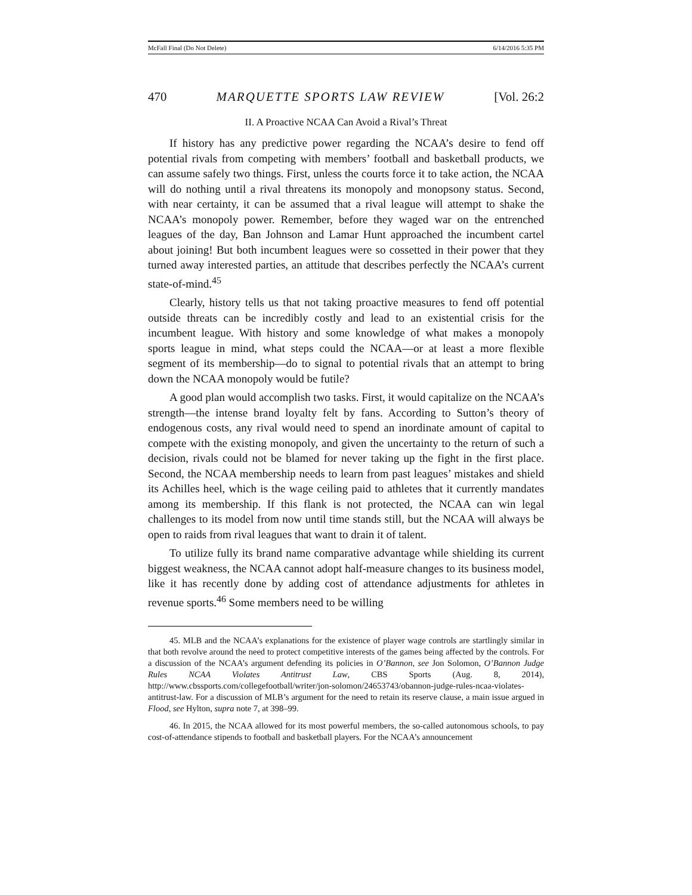McFall Final (Do Not Delete) 6/14/2016 5:35 PM
470 MARQUETTE SPORTS LAW REVIEW [Vol. 26:2
II. A Proactive NCAA Can Avoid a Rival’s Threat
If history has any predictive power regarding the NCAA’s desire to fend off potential rivals from competing with members’ football and basketball products, we can assume safely two things. First, unless the courts force it to take action, the NCAA will do nothing until a rival threatens its monopoly and monopsony status. Second, with near certainty, it can be assumed that a rival league will attempt to shake the NCAA’s monopoly power. Remember, before they waged war on the entrenched leagues of the day, Ban Johnson and Lamar Hunt approached the incumbent cartel about joining! But both incumbent leagues were so cossetted in their power that they turned away interested parties, an attitude that describes perfectly the NCAA’s current state-of-mind.<sup>45</sup>
Clearly, history tells us that not taking proactive measures to fend off potential outside threats can be incredibly costly and lead to an existential crisis for the incumbent league. With history and some knowledge of what makes a monopoly sports league in mind, what steps could the NCAA—or at least a more flexible segment of its membership—do to signal to potential rivals that an attempt to bring down the NCAA monopoly would be futile?
A good plan would accomplish two tasks. First, it would capitalize on the NCAA’s strength—the intense brand loyalty felt by fans. According to Sutton’s theory of endogenous costs, any rival would need to spend an inordinate amount of capital to compete with the existing monopoly, and given the uncertainty to the return of such a decision, rivals could not be blamed for never taking up the fight in the first place. Second, the NCAA membership needs to learn from past leagues’ mistakes and shield its Achilles heel, which is the wage ceiling paid to athletes that it currently mandates among its membership. If this flank is not protected, the NCAA can win legal challenges to its model from now until time stands still, but the NCAA will always be open to raids from rival leagues that want to drain it of talent.
To utilize fully its brand name comparative advantage while shielding its current biggest weakness, the NCAA cannot adopt half-measure changes to its business model, like it has recently done by adding cost of attendance adjustments for athletes in revenue sports.<sup>46</sup> Some members need to be willing
45. MLB and the NCAA’s explanations for the existence of player wage controls are startlingly similar in that both revolve around the need to protect competitive interests of the games being affected by the controls. For a discussion of the NCAA’s argument defending its policies in O’Bannon, see Jon Solomon, O’Bannon Judge Rules NCAA Violates Antitrust Law, CBS Sports (Aug. 8, 2014), http://www.cbssports.com/collegefootball/writer/jon-solomon/24653743/obannon-judge-rules-ncaa-violates-antitrust-law. For a discussion of MLB’s argument for the need to retain its reserve clause, a main issue argued in Flood, see Hylton, supra note 7, at 398–99.
46. In 2015, the NCAA allowed for its most powerful members, the so-called autonomous schools, to pay cost-of-attendance stipends to football and basketball players. For the NCAA’s announcement